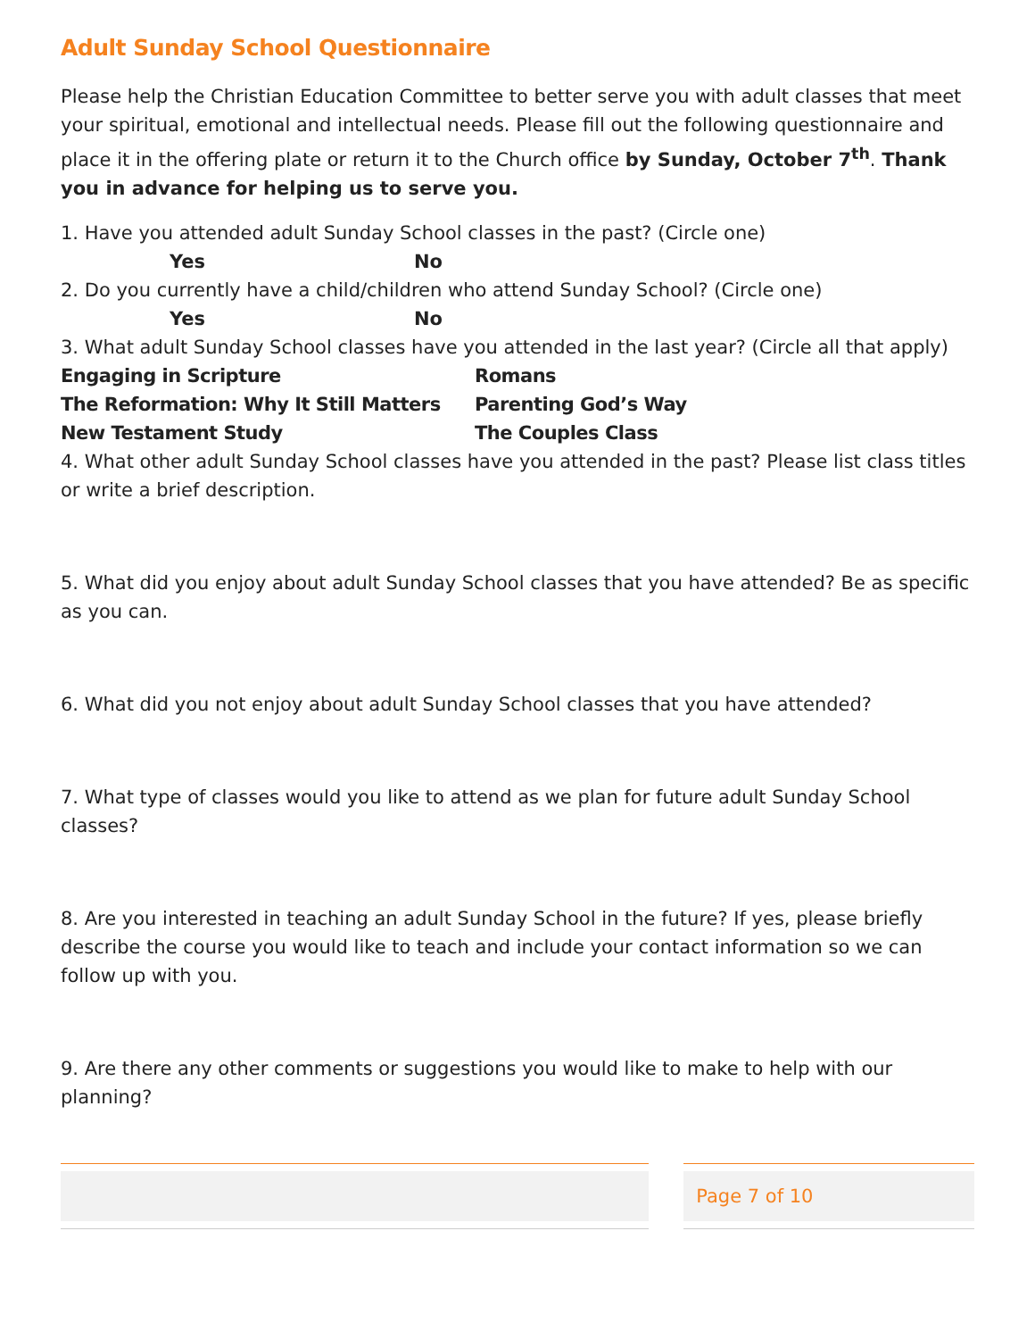Adult Sunday School Questionnaire
Please help the Christian Education Committee to better serve you with adult classes that meet your spiritual, emotional and intellectual needs. Please fill out the following questionnaire and place it in the offering plate or return it to the Church office by Sunday, October 7<sup>th</sup>. Thank you in advance for helping us to serve you.
1. Have you attended adult Sunday School classes in the past? (Circle one)
Yes No
2. Do you currently have a child/children who attend Sunday School? (Circle one)
Yes No
3. What adult Sunday School classes have you attended in the last year? (Circle all that apply)
Engaging in Scripture
Romans
The Reformation: Why It Still Matters
Parenting God’s Way
New Testament Study
The Couples Class
4. What other adult Sunday School classes have you attended in the past? Please list class titles or write a brief description.
5. What did you enjoy about adult Sunday School classes that you have attended? Be as specific as you can.
6. What did you not enjoy about adult Sunday School classes that you have attended?
7. What type of classes would you like to attend as we plan for future adult Sunday School classes?
8. Are you interested in teaching an adult Sunday School in the future? If yes, please briefly describe the course you would like to teach and include your contact information so we can follow up with you.
9. Are there any other comments or suggestions you would like to make to help with our planning?
Page 7 of 10